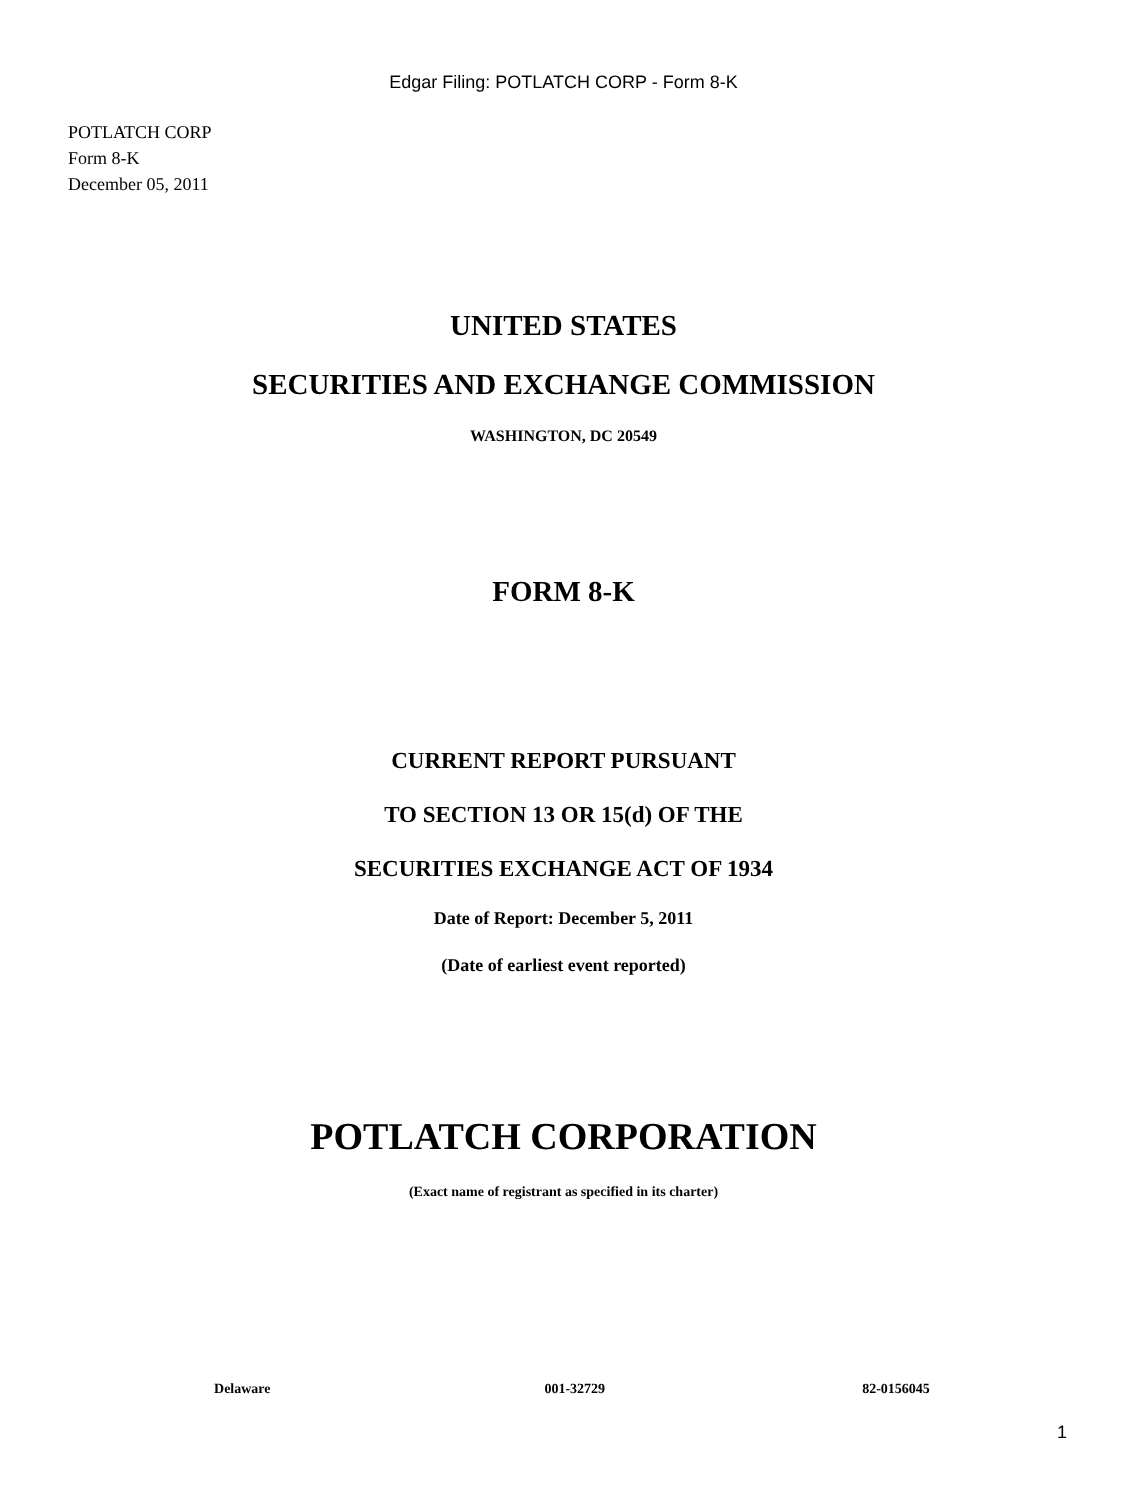Edgar Filing: POTLATCH CORP - Form 8-K
POTLATCH CORP
Form 8-K
December 05, 2011
UNITED STATES
SECURITIES AND EXCHANGE COMMISSION
WASHINGTON, DC 20549
FORM 8-K
CURRENT REPORT PURSUANT
TO SECTION 13 OR 15(d) OF THE
SECURITIES EXCHANGE ACT OF 1934
Date of Report: December 5, 2011
(Date of earliest event reported)
POTLATCH CORPORATION
(Exact name of registrant as specified in its charter)
| Delaware | 001-32729 | 82-0156045 |
1